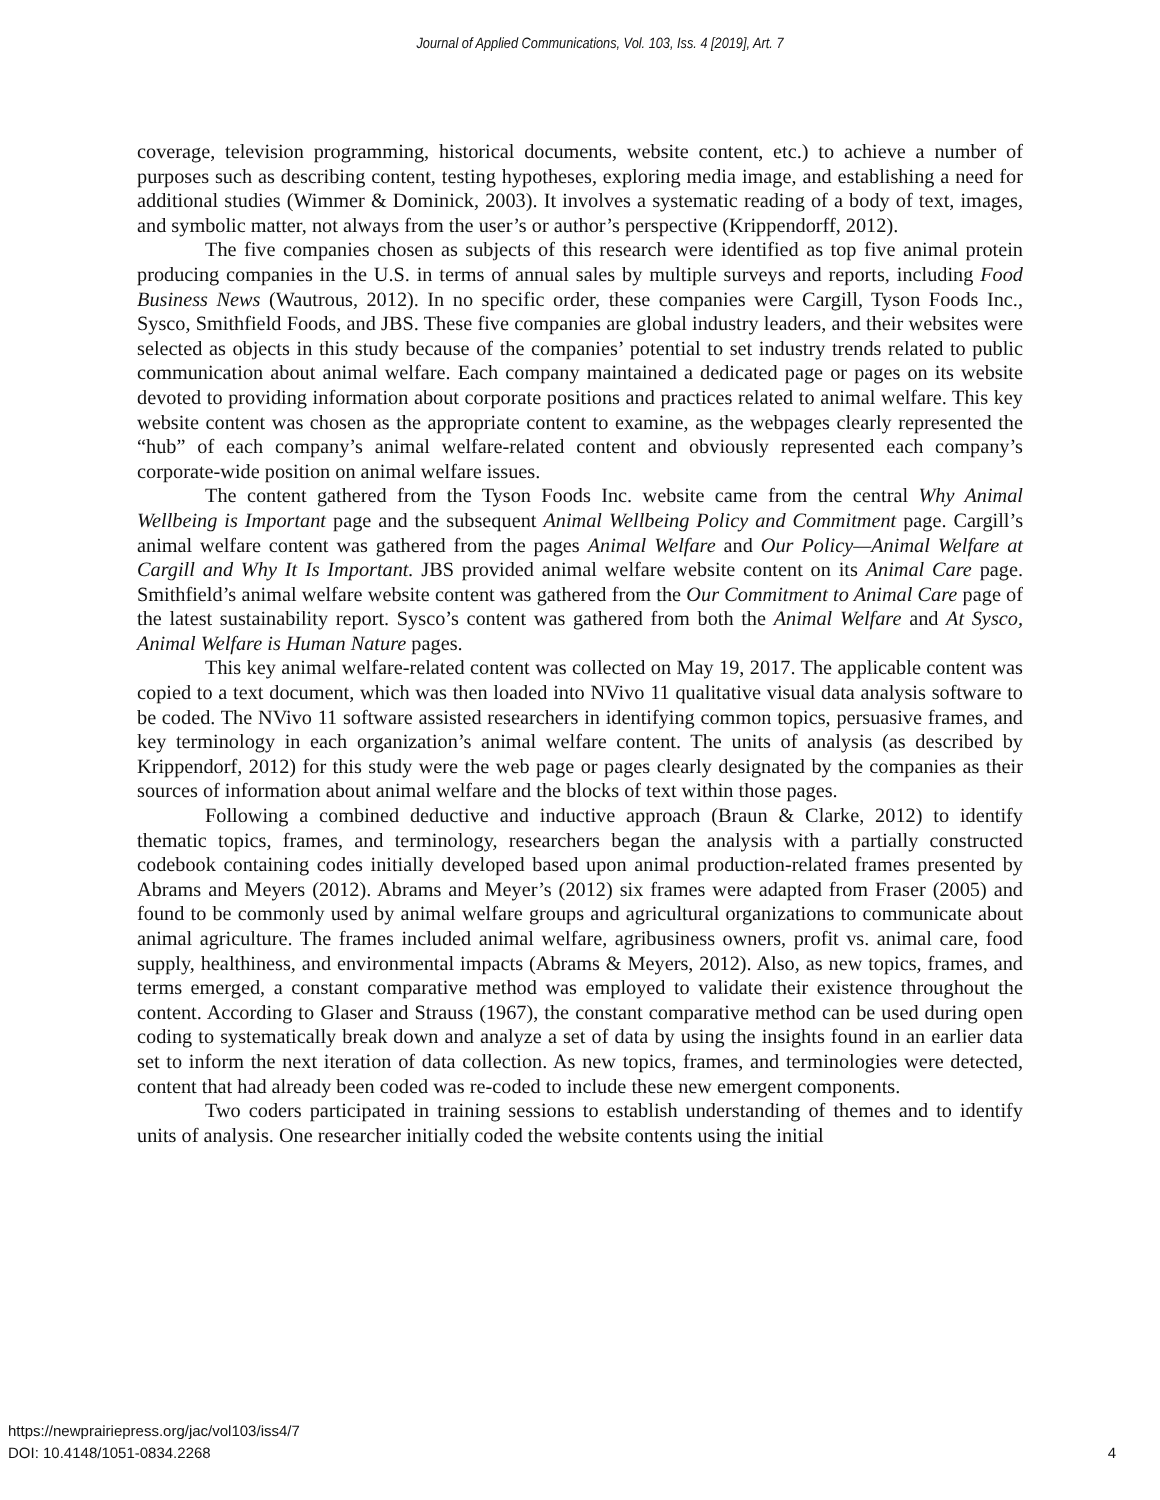Journal of Applied Communications, Vol. 103, Iss. 4 [2019], Art. 7
coverage, television programming, historical documents, website content, etc.) to achieve a number of purposes such as describing content, testing hypotheses, exploring media image, and establishing a need for additional studies (Wimmer & Dominick, 2003). It involves a systematic reading of a body of text, images, and symbolic matter, not always from the user’s or author’s perspective (Krippendorff, 2012).
The five companies chosen as subjects of this research were identified as top five animal protein producing companies in the U.S. in terms of annual sales by multiple surveys and reports, including Food Business News (Wautrous, 2012). In no specific order, these companies were Cargill, Tyson Foods Inc., Sysco, Smithfield Foods, and JBS. These five companies are global industry leaders, and their websites were selected as objects in this study because of the companies’ potential to set industry trends related to public communication about animal welfare. Each company maintained a dedicated page or pages on its website devoted to providing information about corporate positions and practices related to animal welfare. This key website content was chosen as the appropriate content to examine, as the webpages clearly represented the “hub” of each company’s animal welfare-related content and obviously represented each company’s corporate-wide position on animal welfare issues.
The content gathered from the Tyson Foods Inc. website came from the central Why Animal Wellbeing is Important page and the subsequent Animal Wellbeing Policy and Commitment page. Cargill’s animal welfare content was gathered from the pages Animal Welfare and Our Policy—Animal Welfare at Cargill and Why It Is Important. JBS provided animal welfare website content on its Animal Care page. Smithfield’s animal welfare website content was gathered from the Our Commitment to Animal Care page of the latest sustainability report. Sysco’s content was gathered from both the Animal Welfare and At Sysco, Animal Welfare is Human Nature pages.
This key animal welfare-related content was collected on May 19, 2017. The applicable content was copied to a text document, which was then loaded into NVivo 11 qualitative visual data analysis software to be coded. The NVivo 11 software assisted researchers in identifying common topics, persuasive frames, and key terminology in each organization’s animal welfare content. The units of analysis (as described by Krippendorf, 2012) for this study were the web page or pages clearly designated by the companies as their sources of information about animal welfare and the blocks of text within those pages.
Following a combined deductive and inductive approach (Braun & Clarke, 2012) to identify thematic topics, frames, and terminology, researchers began the analysis with a partially constructed codebook containing codes initially developed based upon animal production-related frames presented by Abrams and Meyers (2012). Abrams and Meyer’s (2012) six frames were adapted from Fraser (2005) and found to be commonly used by animal welfare groups and agricultural organizations to communicate about animal agriculture. The frames included animal welfare, agribusiness owners, profit vs. animal care, food supply, healthiness, and environmental impacts (Abrams & Meyers, 2012). Also, as new topics, frames, and terms emerged, a constant comparative method was employed to validate their existence throughout the content. According to Glaser and Strauss (1967), the constant comparative method can be used during open coding to systematically break down and analyze a set of data by using the insights found in an earlier data set to inform the next iteration of data collection. As new topics, frames, and terminologies were detected, content that had already been coded was re-coded to include these new emergent components.
Two coders participated in training sessions to establish understanding of themes and to identify units of analysis. One researcher initially coded the website contents using the initial
https://newprairiepress.org/jac/vol103/iss4/7
DOI: 10.4148/1051-0834.2268
4